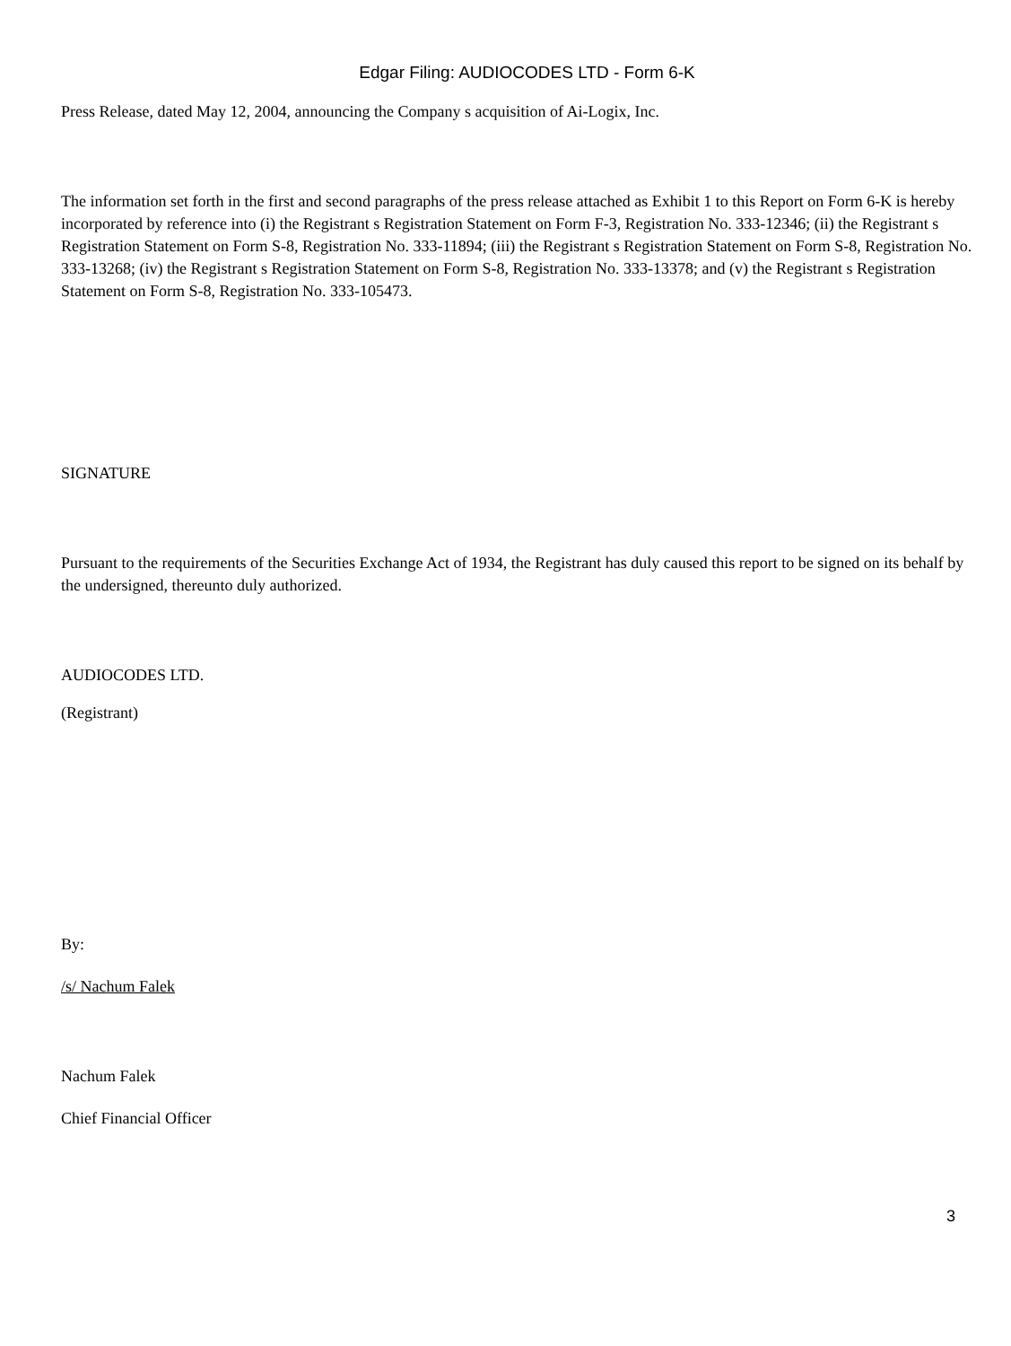Edgar Filing: AUDIOCODES LTD - Form 6-K
Press Release, dated May 12, 2004, announcing the Company s acquisition of Ai-Logix, Inc.
The information set forth in the first and second paragraphs of the press release attached as Exhibit 1 to this Report on Form 6-K is hereby incorporated by reference into (i) the Registrant s Registration Statement on Form F-3, Registration No. 333-12346; (ii) the Registrant s Registration Statement on Form S-8, Registration No. 333-11894; (iii) the Registrant s Registration Statement on Form S-8, Registration No. 333-13268; (iv) the Registrant s Registration Statement on Form S-8, Registration No. 333-13378; and (v) the Registrant s Registration Statement on Form S-8, Registration No. 333-105473.
SIGNATURE
Pursuant to the requirements of the Securities Exchange Act of 1934, the Registrant has duly caused this report to be signed on its behalf by the undersigned, thereunto duly authorized.
AUDIOCODES LTD.
(Registrant)
By:
/s/ Nachum Falek
Nachum Falek
Chief Financial Officer
3